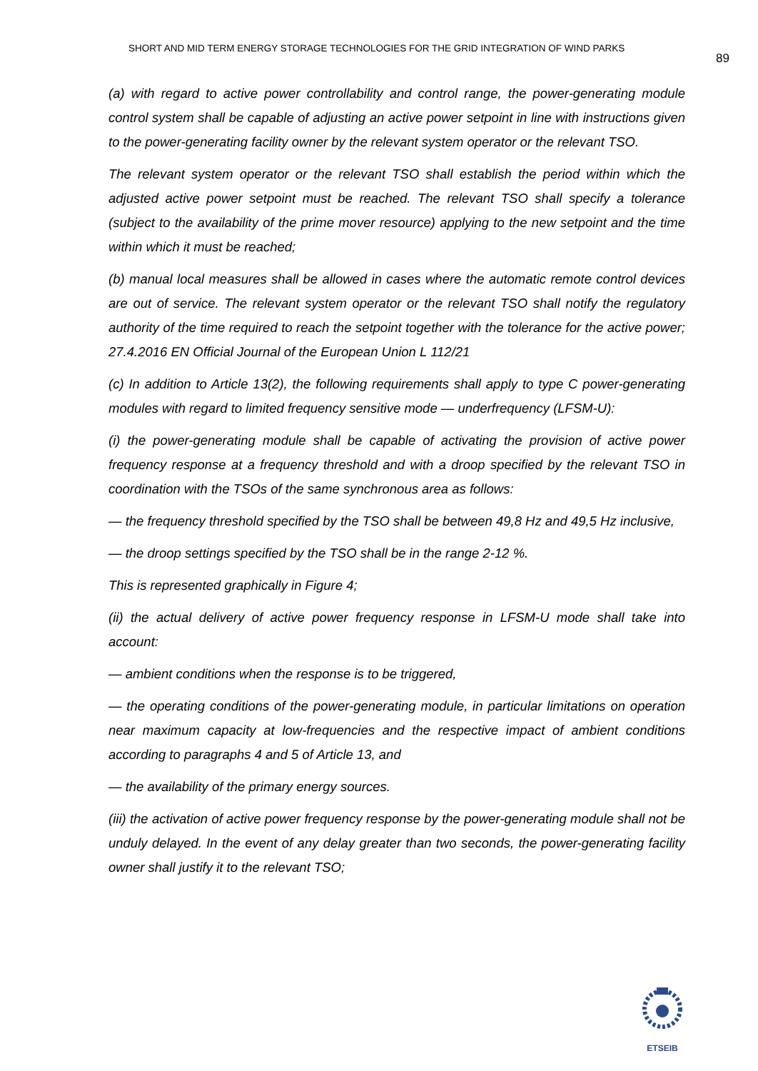SHORT AND MID TERM ENERGY STORAGE TECHNOLOGIES FOR THE GRID INTEGRATION OF WIND PARKS 89
(a) with regard to active power controllability and control range, the power-generating module control system shall be capable of adjusting an active power setpoint in line with instructions given to the power-generating facility owner by the relevant system operator or the relevant TSO.
The relevant system operator or the relevant TSO shall establish the period within which the adjusted active power setpoint must be reached. The relevant TSO shall specify a tolerance (subject to the availability of the prime mover resource) applying to the new setpoint and the time within which it must be reached;
(b) manual local measures shall be allowed in cases where the automatic remote control devices are out of service. The relevant system operator or the relevant TSO shall notify the regulatory authority of the time required to reach the setpoint together with the tolerance for the active power; 27.4.2016 EN Official Journal of the European Union L 112/21
(c) In addition to Article 13(2), the following requirements shall apply to type C power-generating modules with regard to limited frequency sensitive mode — underfrequency (LFSM-U):
(i) the power-generating module shall be capable of activating the provision of active power frequency response at a frequency threshold and with a droop specified by the relevant TSO in coordination with the TSOs of the same synchronous area as follows:
— the frequency threshold specified by the TSO shall be between 49,8 Hz and 49,5 Hz inclusive,
— the droop settings specified by the TSO shall be in the range 2-12 %.
This is represented graphically in Figure 4;
(ii) the actual delivery of active power frequency response in LFSM-U mode shall take into account:
— ambient conditions when the response is to be triggered,
— the operating conditions of the power-generating module, in particular limitations on operation near maximum capacity at low-frequencies and the respective impact of ambient conditions according to paragraphs 4 and 5 of Article 13, and
— the availability of the primary energy sources.
(iii) the activation of active power frequency response by the power-generating module shall not be unduly delayed. In the event of any delay greater than two seconds, the power-generating facility owner shall justify it to the relevant TSO;
ETSEIB